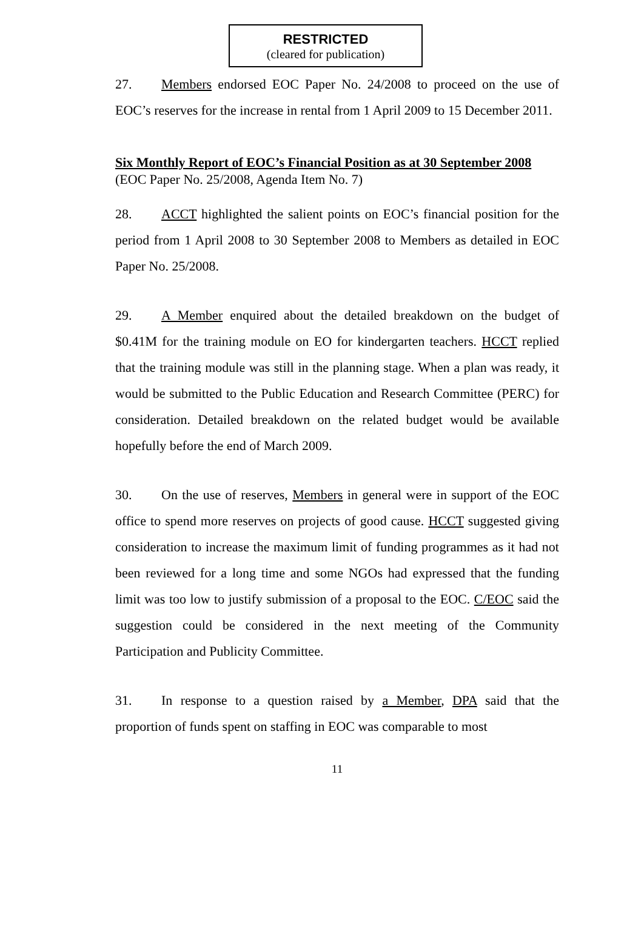RESTRICTED
(cleared for publication)
27. Members endorsed EOC Paper No. 24/2008 to proceed on the use of EOC’s reserves for the increase in rental from 1 April 2009 to 15 December 2011.
Six Monthly Report of EOC’s Financial Position as at 30 September 2008
(EOC Paper No. 25/2008, Agenda Item No. 7)
28. ACCT highlighted the salient points on EOC’s financial position for the period from 1 April 2008 to 30 September 2008 to Members as detailed in EOC Paper No. 25/2008.
29. A Member enquired about the detailed breakdown on the budget of $0.41M for the training module on EO for kindergarten teachers. HCCT replied that the training module was still in the planning stage. When a plan was ready, it would be submitted to the Public Education and Research Committee (PERC) for consideration. Detailed breakdown on the related budget would be available hopefully before the end of March 2009.
30. On the use of reserves, Members in general were in support of the EOC office to spend more reserves on projects of good cause. HCCT suggested giving consideration to increase the maximum limit of funding programmes as it had not been reviewed for a long time and some NGOs had expressed that the funding limit was too low to justify submission of a proposal to the EOC. C/EOC said the suggestion could be considered in the next meeting of the Community Participation and Publicity Committee.
31. In response to a question raised by a Member, DPA said that the proportion of funds spent on staffing in EOC was comparable to most
11